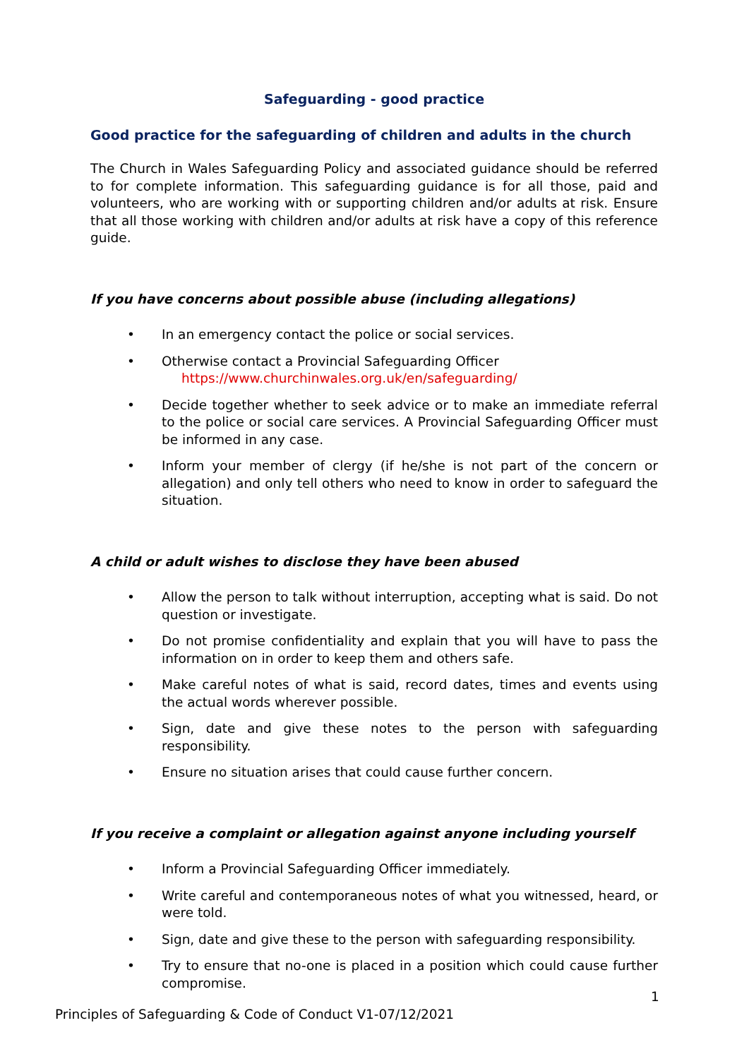Safeguarding - good practice
Good practice for the safeguarding of children and adults in the church
The Church in Wales Safeguarding Policy and associated guidance should be referred to for complete information. This safeguarding guidance is for all those, paid and volunteers, who are working with or supporting children and/or adults at risk. Ensure that all those working with children and/or adults at risk have a copy of this reference guide.
If you have concerns about possible abuse (including allegations)
• In an emergency contact the police or social services.
• Otherwise contact a Provincial Safeguarding Officer
https://www.churchinwales.org.uk/en/safeguarding/
• Decide together whether to seek advice or to make an immediate referral to the police or social care services. A Provincial Safeguarding Officer must be informed in any case.
• Inform your member of clergy (if he/she is not part of the concern or allegation) and only tell others who need to know in order to safeguard the situation.
A child or adult wishes to disclose they have been abused
• Allow the person to talk without interruption, accepting what is said. Do not question or investigate.
• Do not promise confidentiality and explain that you will have to pass the information on in order to keep them and others safe.
• Make careful notes of what is said, record dates, times and events using the actual words wherever possible.
• Sign, date and give these notes to the person with safeguarding responsibility.
• Ensure no situation arises that could cause further concern.
If you receive a complaint or allegation against anyone including yourself
• Inform a Provincial Safeguarding Officer immediately.
• Write careful and contemporaneous notes of what you witnessed, heard, or were told.
• Sign, date and give these to the person with safeguarding responsibility.
• Try to ensure that no-one is placed in a position which could cause further compromise.
1
Principles of Safeguarding & Code of Conduct V1-07/12/2021